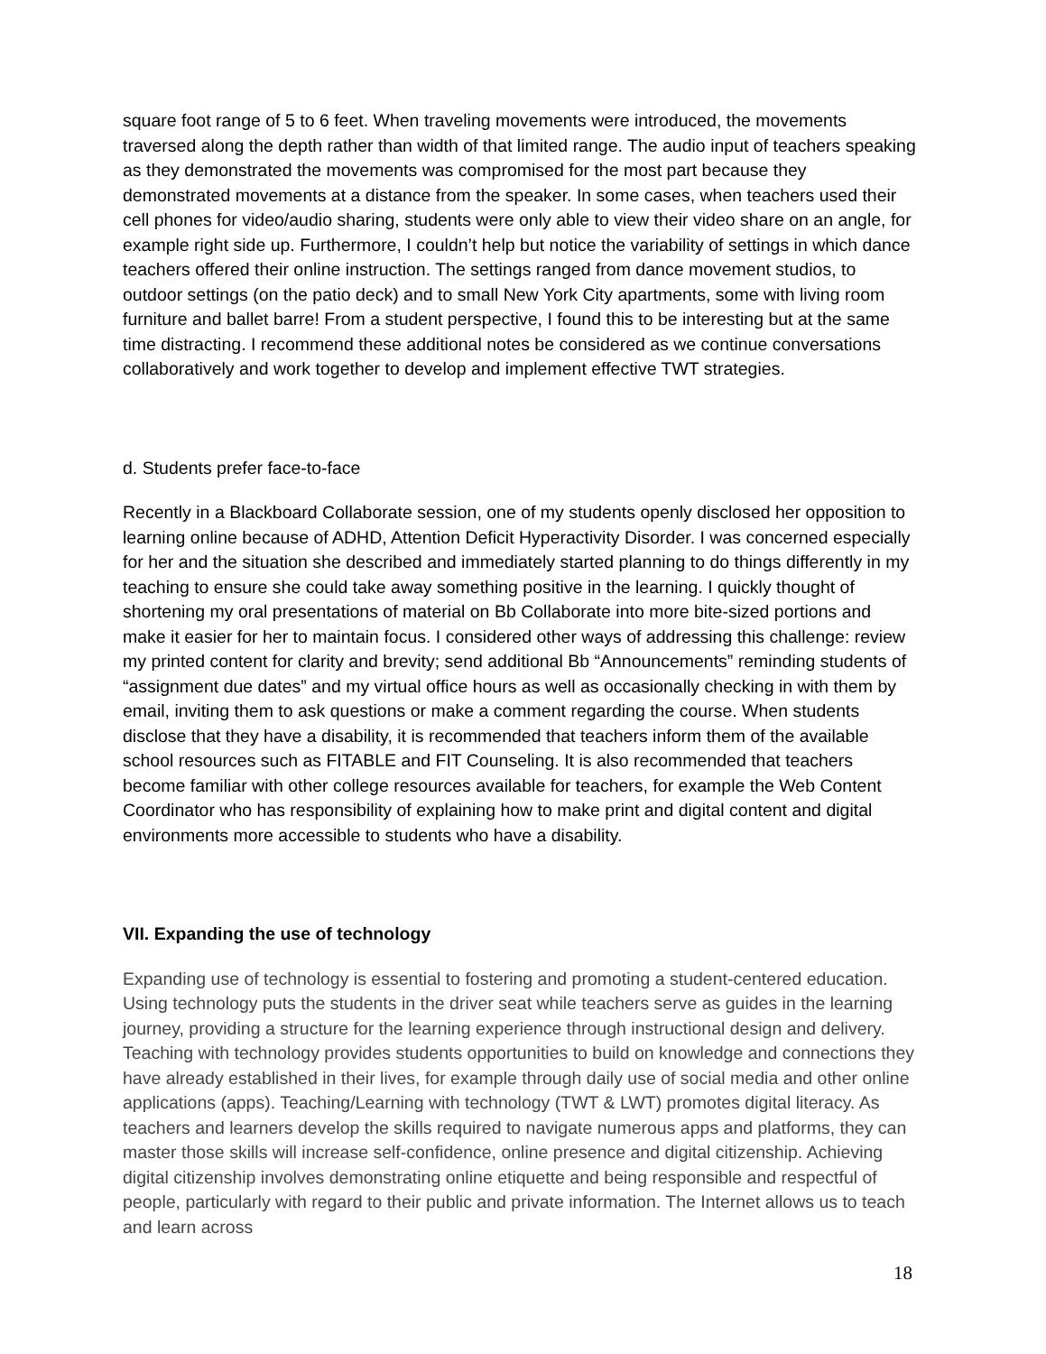square foot range of 5 to 6 feet. When traveling movements were introduced, the movements traversed along the depth rather than width of that limited range. The audio input of teachers speaking as they demonstrated the movements was compromised for the most part because they demonstrated movements at a distance from the speaker. In some cases, when teachers used their cell phones for video/audio sharing, students were only able to view their video share on an angle, for example right side up. Furthermore, I couldn’t help but notice the variability of settings in which dance teachers offered their online instruction. The settings ranged from dance movement studios, to outdoor settings (on the patio deck) and to small New York City apartments, some with living room furniture and ballet barre! From a student perspective, I found this to be interesting but at the same time distracting. I recommend these additional notes be considered as we continue conversations collaboratively and work together to develop and implement effective TWT strategies.
d. Students prefer face-to-face
Recently in a Blackboard Collaborate session, one of my students openly disclosed her opposition to learning online because of ADHD, Attention Deficit Hyperactivity Disorder. I was concerned especially for her and the situation she described and immediately started planning to do things differently in my teaching to ensure she could take away something positive in the learning. I quickly thought of shortening my oral presentations of material on Bb Collaborate into more bite-sized portions and make it easier for her to maintain focus. I considered other ways of addressing this challenge: review my printed content for clarity and brevity; send additional Bb “Announcements” reminding students of “assignment due dates” and my virtual office hours as well as occasionally checking in with them by email, inviting them to ask questions or make a comment regarding the course. When students disclose that they have a disability, it is recommended that teachers inform them of the available school resources such as FITABLE and FIT Counseling. It is also recommended that teachers become familiar with other college resources available for teachers, for example the Web Content Coordinator who has responsibility of explaining how to make print and digital content and digital environments more accessible to students who have a disability.
VII. Expanding the use of technology
Expanding use of technology is essential to fostering and promoting a student-centered education. Using technology puts the students in the driver seat while teachers serve as guides in the learning journey, providing a structure for the learning experience through instructional design and delivery. Teaching with technology provides students opportunities to build on knowledge and connections they have already established in their lives, for example through daily use of social media and other online applications (apps). Teaching/Learning with technology (TWT & LWT) promotes digital literacy. As teachers and learners develop the skills required to navigate numerous apps and platforms, they can master those skills will increase self-confidence, online presence and digital citizenship. Achieving digital citizenship involves demonstrating online etiquette and being responsible and respectful of people, particularly with regard to their public and private information. The Internet allows us to teach and learn across
18